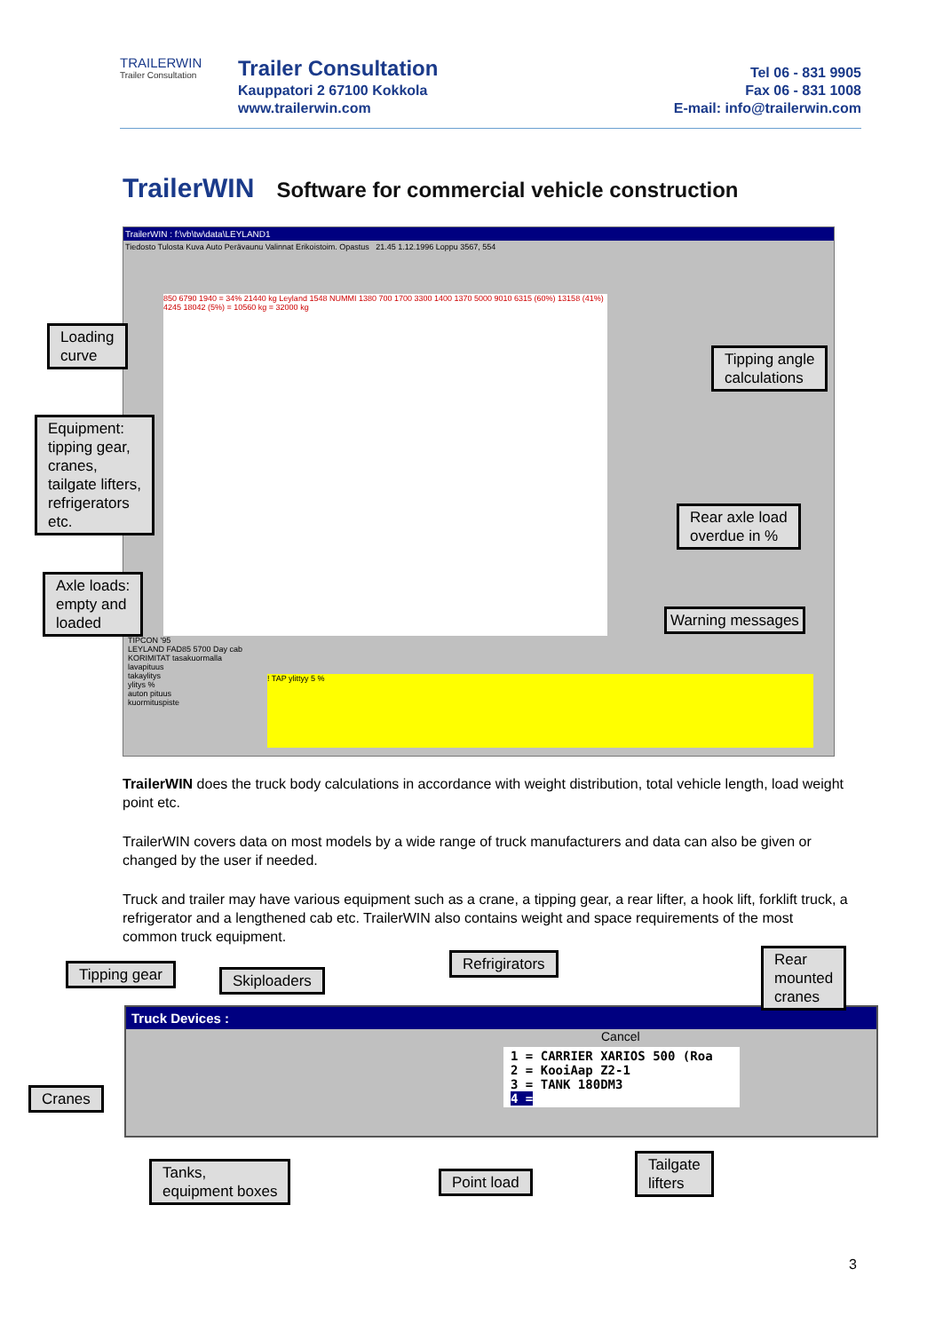TRAILERWIN
Trailer Consultation
Trailer Consultation
Kauppatori 2 67100 Kokkola
www.trailerwin.com
Tel 06 - 831 9905
Fax 06 - 831 1008
E-mail: info@trailerwin.com
TrailerWIN Software for commercial vehicle construction
TrailerWIN : f:\vb\tw\data\LEYLAND1
Tiedosto Tulosta Kuva Auto Perävaunu Valinnat Erikoistoim. Opastus 21.45 1.12.1996 Loppu 3567, 554
850 6790 1940 = 34% 21440 kg Leyland 1548 NUMMI 1380 700 1700 3300 1400 1370 5000 9010 6315 (60%) 13158 (41%) 4245 18042 (5%) = 10560 kg = 32000 kg
TIPCON '95
LEYLAND FAD85 5700 Day cab
KORIMITAT tasakuormalla
lavapituus
takaylitys
ylitys %
auton pituus
kuormituspiste
! TAP ylittyy 5 %
Loading
curve
Tipping angle
calculations
Equipment:
tipping gear,
cranes,
tailgate lifters,
refrigerators
etc.
Rear axle load
overdue in %
Axle loads:
empty and
loaded
Warning messages
TrailerWIN does the truck body calculations in accordance with weight distribution, total vehicle length, load weight point etc.
TrailerWIN covers data on most models by a wide range of truck manufacturers and data can also be given or changed by the user if needed.
Truck and trailer may have various equipment such as a crane, a tipping gear, a rear lifter, a hook lift, forklift truck, a refrigerator and a lengthened cab etc. TrailerWIN also contains weight and space requirements of the most common truck equipment.
Truck Devices :
Cancel
1 = CARRIER XARIOS 500 (Roa
2 = KooiAap Z2-1
3 = TANK 180DM3
4 =
Tipping gear Skiploaders
Refrigirators
Rear
mounted
cranes
Cranes
Tanks,
equipment boxes
Point load
Tailgate
lifters
3